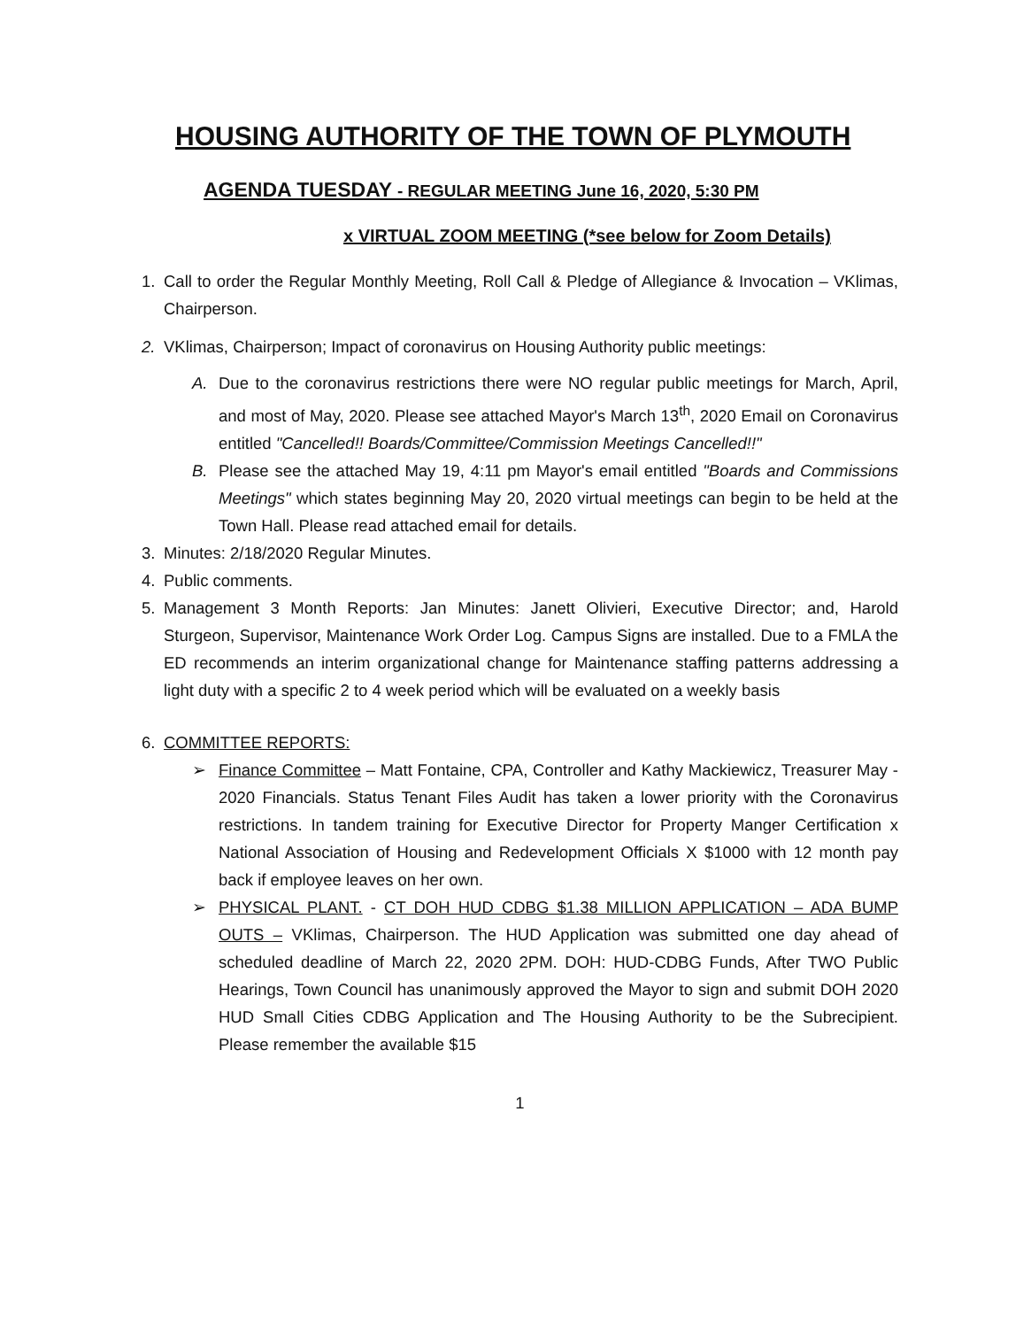HOUSING AUTHORITY OF THE TOWN OF PLYMOUTH
AGENDA TUESDAY - REGULAR MEETING June 16, 2020, 5:30 PM
x VIRTUAL ZOOM MEETING (*see below for Zoom Details)
1. Call to order the Regular Monthly Meeting, Roll Call & Pledge of Allegiance & Invocation – VKlimas, Chairperson.
2. VKlimas, Chairperson; Impact of coronavirus on Housing Authority public meetings:
A. Due to the coronavirus restrictions there were NO regular public meetings for March, April, and most of May, 2020. Please see attached Mayor's March 13<sup>th</sup>, 2020 Email on Coronavirus entitled "Cancelled!! Boards/Committee/Commission Meetings Cancelled!!"
B. Please see the attached May 19, 4:11 pm Mayor's email entitled "Boards and Commissions Meetings" which states beginning May 20, 2020 virtual meetings can begin to be held at the Town Hall. Please read attached email for details.
3. Minutes: 2/18/2020 Regular Minutes.
4. Public comments.
5. Management 3 Month Reports: Jan Minutes: Janett Olivieri, Executive Director; and, Harold Sturgeon, Supervisor, Maintenance Work Order Log. Campus Signs are installed. Due to a FMLA the ED recommends an interim organizational change for Maintenance staffing patterns addressing a light duty with a specific 2 to 4 week period which will be evaluated on a weekly basis
6. COMMITTEE REPORTS:
➢ Finance Committee – Matt Fontaine, CPA, Controller and Kathy Mackiewicz, Treasurer May - 2020 Financials. Status Tenant Files Audit has taken a lower priority with the Coronavirus restrictions. In tandem training for Executive Director for Property Manger Certification x National Association of Housing and Redevelopment Officials X $1000 with 12 month pay back if employee leaves on her own.
➢ PHYSICAL PLANT. - CT DOH HUD CDBG $1.38 MILLION APPLICATION – ADA BUMP OUTS – VKlimas, Chairperson. The HUD Application was submitted one day ahead of scheduled deadline of March 22, 2020 2PM. DOH: HUD-CDBG Funds, After TWO Public Hearings, Town Council has unanimously approved the Mayor to sign and submit DOH 2020 HUD Small Cities CDBG Application and The Housing Authority to be the Subrecipient. Please remember the available $15
1